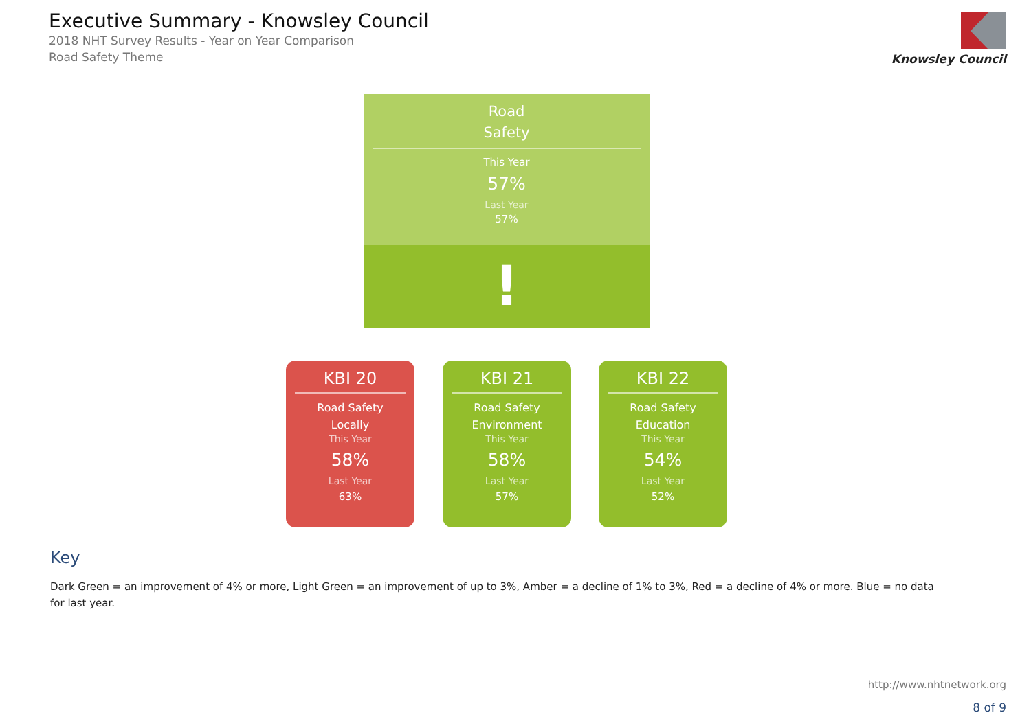Executive Summary - Knowsley Council
2018 NHT Survey Results - Year on Year Comparison
Road Safety Theme
Knowsley Council
Road
Safety
This Year
57%
Last Year
57%
!
KBI 20
Road Safety
Locally
This Year
58%
Last Year
63%
KBI 21
Road Safety
Environment
This Year
58%
Last Year
57%
KBI 22
Road Safety
Education
This Year
54%
Last Year
52%
Key
Dark Green = an improvement of 4% or more, Light Green = an improvement of up to 3%, Amber = a decline of 1% to 3%, Red = a decline of 4% or more. Blue = no data for last year.
http://www.nhtnetwork.org
8 of 9